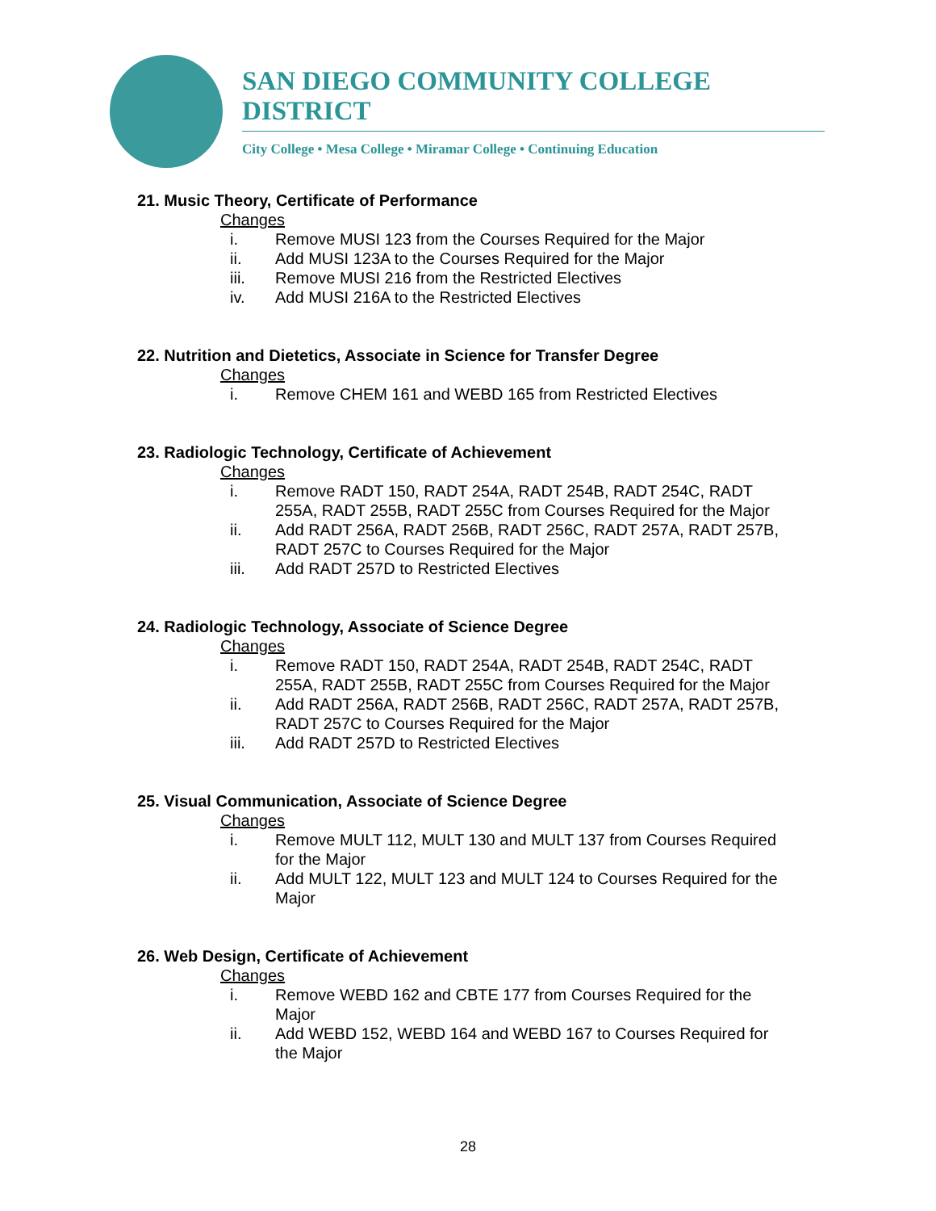SAN DIEGO COMMUNITY COLLEGE DISTRICT
City College • Mesa College • Miramar College • Continuing Education
21. Music Theory, Certificate of Performance
Changes
i. Remove MUSI 123 from the Courses Required for the Major
ii. Add MUSI 123A to the Courses Required for the Major
iii. Remove MUSI 216 from the Restricted Electives
iv. Add MUSI 216A to the Restricted Electives
22. Nutrition and Dietetics, Associate in Science for Transfer Degree
Changes
i. Remove CHEM 161 and WEBD 165 from Restricted Electives
23. Radiologic Technology, Certificate of Achievement
Changes
i. Remove RADT 150, RADT 254A, RADT 254B, RADT 254C, RADT 255A, RADT 255B, RADT 255C from Courses Required for the Major
ii. Add RADT 256A, RADT 256B, RADT 256C, RADT 257A, RADT 257B, RADT 257C to Courses Required for the Major
iii. Add RADT 257D to Restricted Electives
24. Radiologic Technology, Associate of Science Degree
Changes
i. Remove RADT 150, RADT 254A, RADT 254B, RADT 254C, RADT 255A, RADT 255B, RADT 255C from Courses Required for the Major
ii. Add RADT 256A, RADT 256B, RADT 256C, RADT 257A, RADT 257B, RADT 257C to Courses Required for the Major
iii. Add RADT 257D to Restricted Electives
25. Visual Communication, Associate of Science Degree
Changes
i. Remove MULT 112, MULT 130 and MULT 137 from Courses Required for the Major
ii. Add MULT 122, MULT 123 and MULT 124 to Courses Required for the Major
26. Web Design, Certificate of Achievement
Changes
i. Remove WEBD 162 and CBTE 177 from Courses Required for the Major
ii. Add WEBD 152, WEBD 164 and WEBD 167 to Courses Required for the Major
28